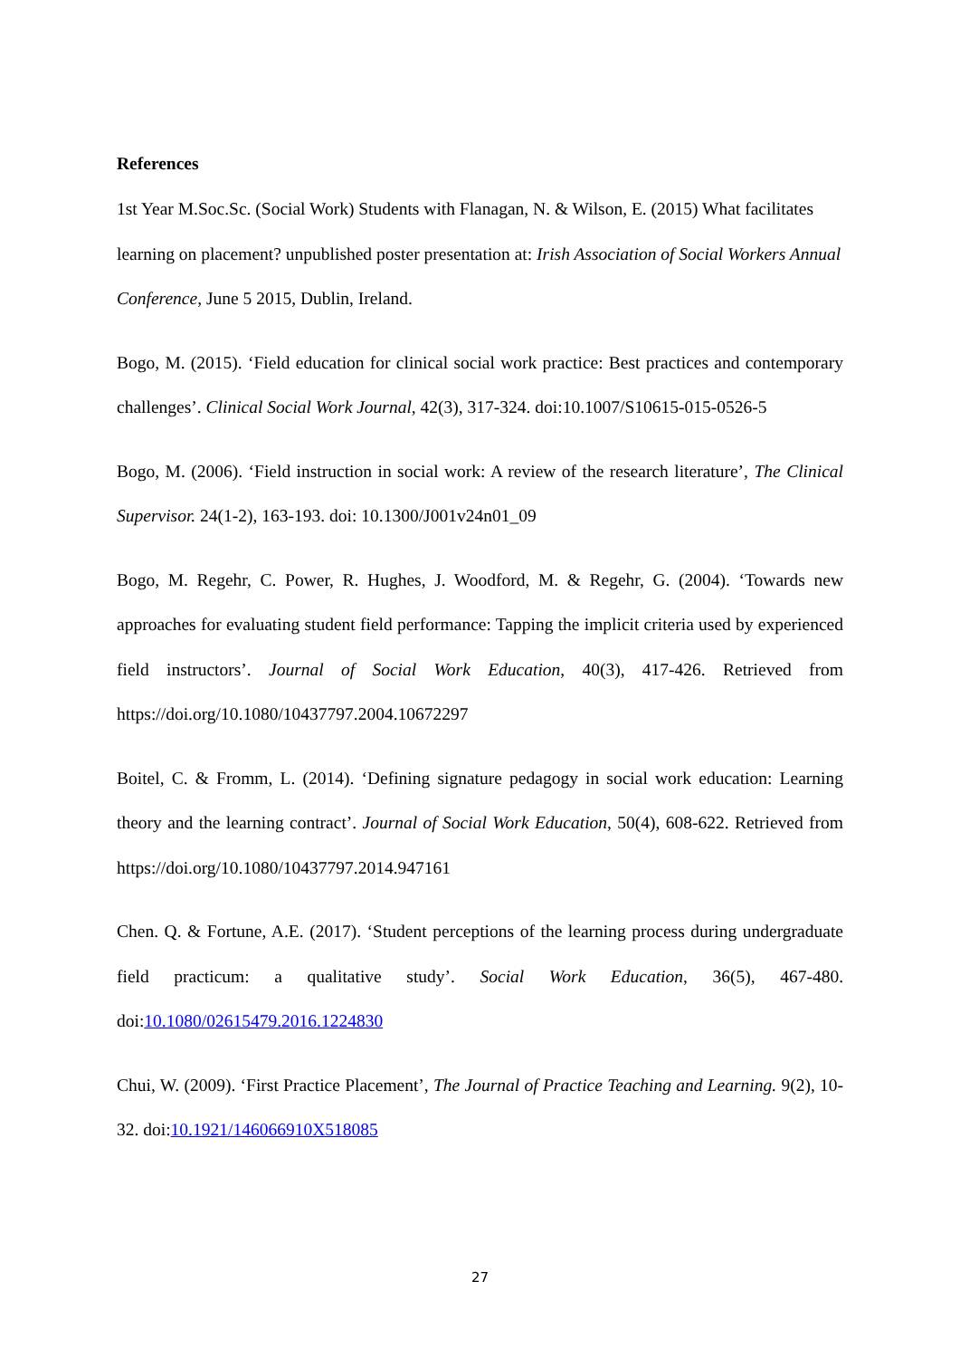References
1st Year M.Soc.Sc. (Social Work) Students with Flanagan, N. & Wilson, E. (2015) What facilitates learning on placement? unpublished poster presentation at: Irish Association of Social Workers Annual Conference, June 5 2015, Dublin, Ireland.
Bogo, M. (2015). ‘Field education for clinical social work practice: Best practices and contemporary challenges’. Clinical Social Work Journal, 42(3), 317-324. doi:10.1007/S10615-015-0526-5
Bogo, M. (2006). ‘Field instruction in social work: A review of the research literature’, The Clinical Supervisor. 24(1-2), 163-193. doi: 10.1300/J001v24n01_09
Bogo, M. Regehr, C. Power, R. Hughes, J. Woodford, M. & Regehr, G. (2004). ‘Towards new approaches for evaluating student field performance: Tapping the implicit criteria used by experienced field instructors’. Journal of Social Work Education, 40(3), 417-426. Retrieved from https://doi.org/10.1080/10437797.2004.10672297
Boitel, C. & Fromm, L. (2014). ‘Defining signature pedagogy in social work education: Learning theory and the learning contract’. Journal of Social Work Education, 50(4), 608-622. Retrieved from https://doi.org/10.1080/10437797.2014.947161
Chen. Q. & Fortune, A.E. (2017). ‘Student perceptions of the learning process during undergraduate field practicum: a qualitative study’. Social Work Education, 36(5), 467-480. doi:10.1080/02615479.2016.1224830
Chui, W. (2009). ‘First Practice Placement’, The Journal of Practice Teaching and Learning. 9(2), 10-32. doi:10.1921/146066910X518085
27